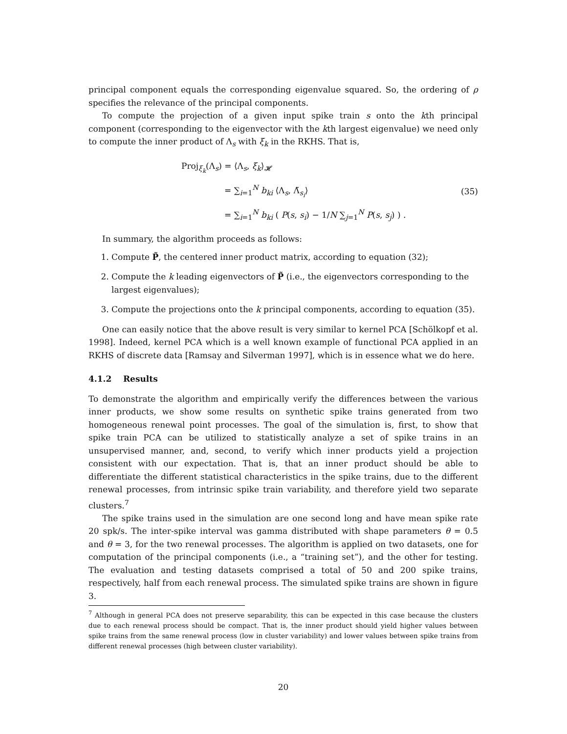principal component equals the corresponding eigenvalue squared. So, the ordering of ρ specifies the relevance of the principal components.
To compute the projection of a given input spike train s onto the kth principal component (corresponding to the eigenvector with the kth largest eigenvalue) we need only to compute the inner product of Λ<sub>s</sub> with ξ<sub>k</sub> in the RKHS. That is,
Proj<sub>ξ<sub>k</sub></sub>(Λ<sub>s</sub>) = ⟨Λ<sub>s</sub>, ξ<sub>k</sub>⟩<sub>𝓗</sub>
= ∑<sub>i=1</sub><sup>N</sup> b<sub>ki</sub> ⟨Λ<sub>s</sub>, Λ̃<sub>s<sub>i</sub></sub>⟩
= ∑<sub>i=1</sub><sup>N</sup> b<sub>ki</sub> ( P(s, s<sub>i</sub>) − 1/N ∑<sub>j=1</sub><sup>N</sup> P(s, s<sub>j</sub>) ) .
(35)
In summary, the algorithm proceeds as follows:
1. Compute P̃, the centered inner product matrix, according to equation (32);
2. Compute the k leading eigenvectors of P̃ (i.e., the eigenvectors corresponding to the largest eigenvalues);
3. Compute the projections onto the k principal components, according to equation (35).
One can easily notice that the above result is very similar to kernel PCA [Schölkopf et al. 1998]. Indeed, kernel PCA which is a well known example of functional PCA applied in an RKHS of discrete data [Ramsay and Silverman 1997], which is in essence what we do here.
4.1.2 Results
To demonstrate the algorithm and empirically verify the differences between the various inner products, we show some results on synthetic spike trains generated from two homogeneous renewal point processes. The goal of the simulation is, first, to show that spike train PCA can be utilized to statistically analyze a set of spike trains in an unsupervised manner, and, second, to verify which inner products yield a projection consistent with our expectation. That is, that an inner product should be able to differentiate the different statistical characteristics in the spike trains, due to the different renewal processes, from intrinsic spike train variability, and therefore yield two separate clusters.<sup>7</sup>
The spike trains used in the simulation are one second long and have mean spike rate 20 spk/s. The inter-spike interval was gamma distributed with shape parameters θ = 0.5 and θ = 3, for the two renewal processes. The algorithm is applied on two datasets, one for computation of the principal components (i.e., a “training set”), and the other for testing. The evaluation and testing datasets comprised a total of 50 and 200 spike trains, respectively, half from each renewal process. The simulated spike trains are shown in figure 3.
<sup>7</sup> Although in general PCA does not preserve separability, this can be expected in this case because the clusters due to each renewal process should be compact. That is, the inner product should yield higher values between spike trains from the same renewal process (low in cluster variability) and lower values between spike trains from different renewal processes (high between cluster variability).
20